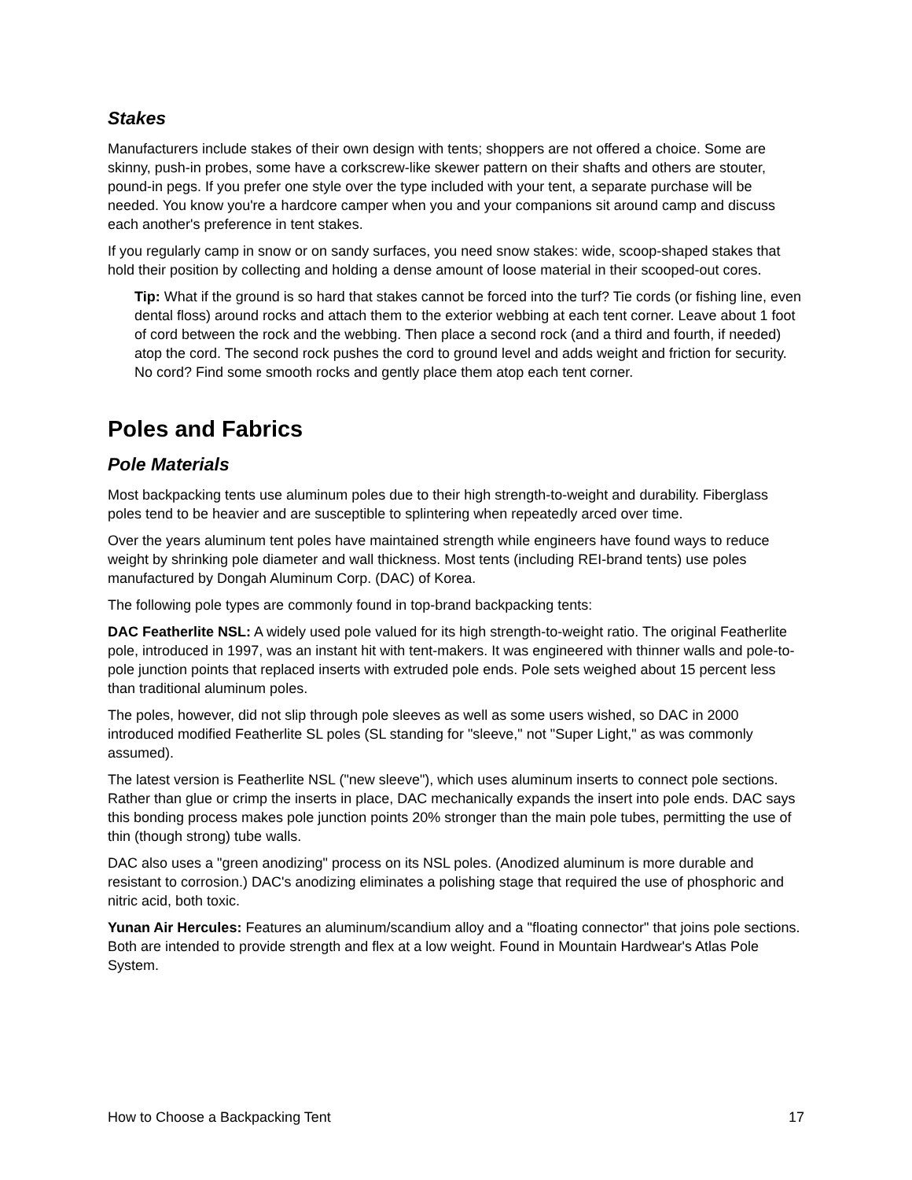Stakes
Manufacturers include stakes of their own design with tents; shoppers are not offered a choice. Some are skinny, push-in probes, some have a corkscrew-like skewer pattern on their shafts and others are stouter, pound-in pegs. If you prefer one style over the type included with your tent, a separate purchase will be needed. You know you're a hardcore camper when you and your companions sit around camp and discuss each another's preference in tent stakes.
If you regularly camp in snow or on sandy surfaces, you need snow stakes: wide, scoop-shaped stakes that hold their position by collecting and holding a dense amount of loose material in their scooped-out cores.
Tip: What if the ground is so hard that stakes cannot be forced into the turf? Tie cords (or fishing line, even dental floss) around rocks and attach them to the exterior webbing at each tent corner. Leave about 1 foot of cord between the rock and the webbing. Then place a second rock (and a third and fourth, if needed) atop the cord. The second rock pushes the cord to ground level and adds weight and friction for security. No cord? Find some smooth rocks and gently place them atop each tent corner.
Poles and Fabrics
Pole Materials
Most backpacking tents use aluminum poles due to their high strength-to-weight and durability. Fiberglass poles tend to be heavier and are susceptible to splintering when repeatedly arced over time.
Over the years aluminum tent poles have maintained strength while engineers have found ways to reduce weight by shrinking pole diameter and wall thickness. Most tents (including REI-brand tents) use poles manufactured by Dongah Aluminum Corp. (DAC) of Korea.
The following pole types are commonly found in top-brand backpacking tents:
DAC Featherlite NSL: A widely used pole valued for its high strength-to-weight ratio. The original Featherlite pole, introduced in 1997, was an instant hit with tent-makers. It was engineered with thinner walls and pole-to-pole junction points that replaced inserts with extruded pole ends. Pole sets weighed about 15 percent less than traditional aluminum poles.
The poles, however, did not slip through pole sleeves as well as some users wished, so DAC in 2000 introduced modified Featherlite SL poles (SL standing for "sleeve," not "Super Light," as was commonly assumed).
The latest version is Featherlite NSL ("new sleeve"), which uses aluminum inserts to connect pole sections. Rather than glue or crimp the inserts in place, DAC mechanically expands the insert into pole ends. DAC says this bonding process makes pole junction points 20% stronger than the main pole tubes, permitting the use of thin (though strong) tube walls.
DAC also uses a "green anodizing" process on its NSL poles. (Anodized aluminum is more durable and resistant to corrosion.) DAC's anodizing eliminates a polishing stage that required the use of phosphoric and nitric acid, both toxic.
Yunan Air Hercules: Features an aluminum/scandium alloy and a "floating connector" that joins pole sections. Both are intended to provide strength and flex at a low weight. Found in Mountain Hardwear's Atlas Pole System.
How to Choose a Backpacking Tent 17